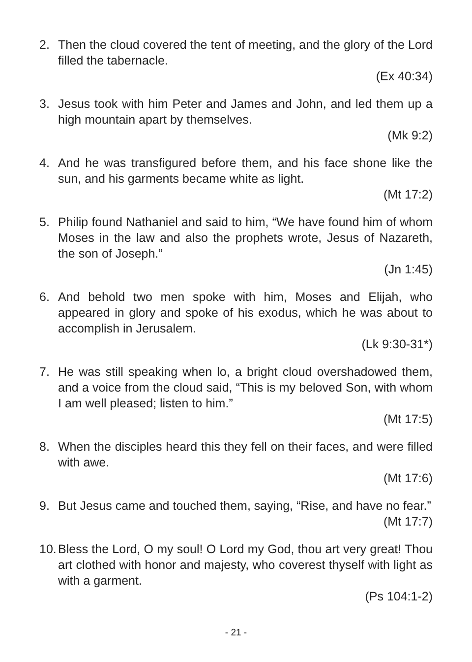2. Then the cloud covered the tent of meeting, and the glory of the Lord filled the tabernacle.
(Ex 40:34)
3. Jesus took with him Peter and James and John, and led them up a high mountain apart by themselves.
(Mk 9:2)
4. And he was transfigured before them, and his face shone like the sun, and his garments became white as light.
(Mt 17:2)
5. Philip found Nathaniel and said to him, “We have found him of whom Moses in the law and also the prophets wrote, Jesus of Nazareth, the son of Joseph.”
(Jn 1:45)
6. And behold two men spoke with him, Moses and Elijah, who appeared in glory and spoke of his exodus, which he was about to accomplish in Jerusalem.
(Lk 9:30-31*)
7. He was still speaking when lo, a bright cloud overshadowed them, and a voice from the cloud said, “This is my beloved Son, with whom I am well pleased; listen to him.”
(Mt 17:5)
8. When the disciples heard this they fell on their faces, and were filled with awe.
(Mt 17:6)
9. But Jesus came and touched them, saying, “Rise, and have no fear.”
(Mt 17:7)
10.
Bless the Lord, O my soul! O Lord my God, thou art very great! Thou art clothed with honor and majesty, who coverest thyself with light as with a garment.
(Ps 104:1-2)
- 21 -